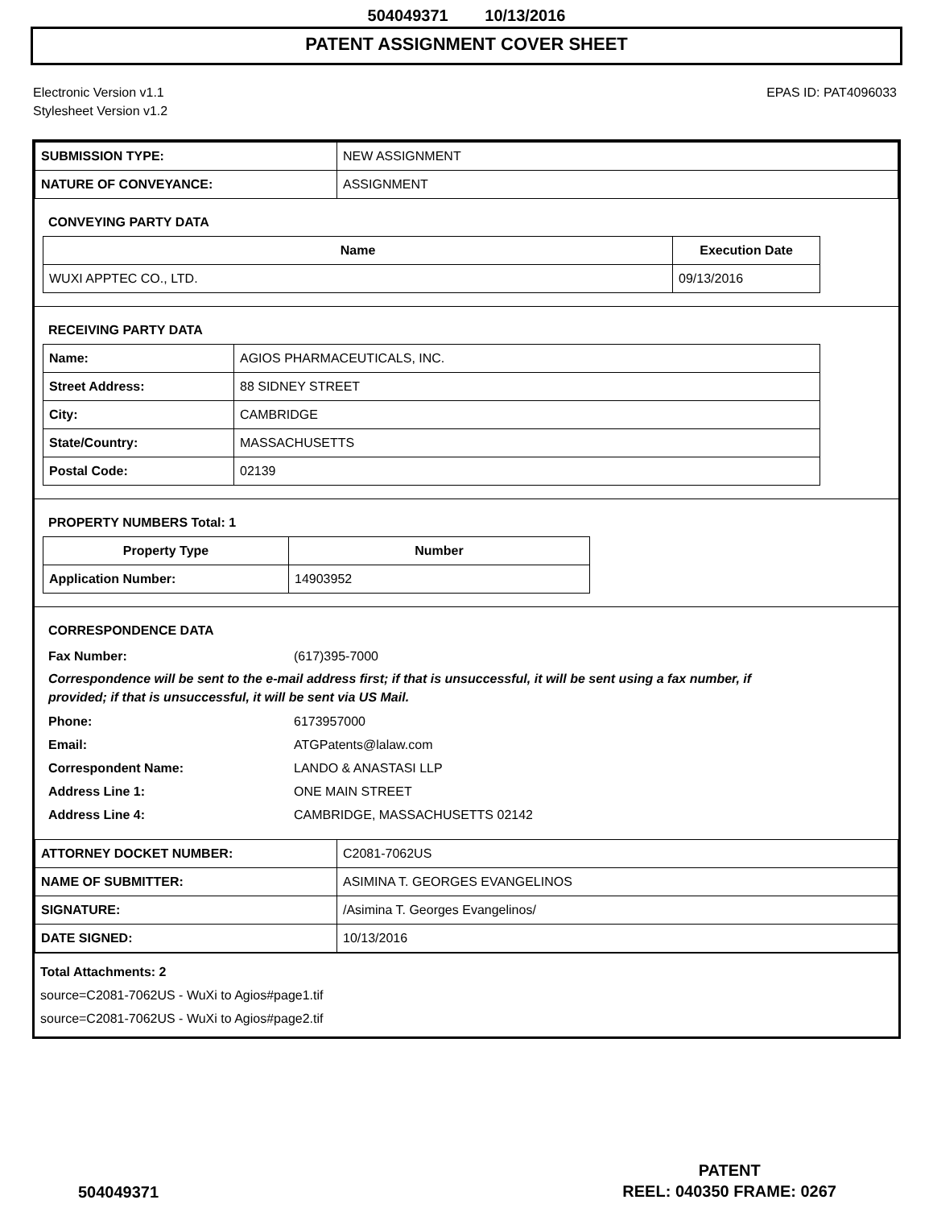504049371 10/13/2016
PATENT ASSIGNMENT COVER SHEET
Electronic Version v1.1
Stylesheet Version v1.2
EPAS ID: PAT4096033
| SUBMISSION TYPE: | NEW ASSIGNMENT |
| NATURE OF CONVEYANCE: | ASSIGNMENT |
CONVEYING PARTY DATA
| Name | Execution Date |
| --- | --- |
| WUXI APPTEC CO., LTD. | 09/13/2016 |
RECEIVING PARTY DATA
| Name: | AGIOS PHARMACEUTICALS, INC. |
| Street Address: | 88 SIDNEY STREET |
| City: | CAMBRIDGE |
| State/Country: | MASSACHUSETTS |
| Postal Code: | 02139 |
PROPERTY NUMBERS Total: 1
| Property Type | Number |
| --- | --- |
| Application Number: | 14903952 |
CORRESPONDENCE DATA
Fax Number: (617)395-7000
Correspondence will be sent to the e-mail address first; if that is unsuccessful, it will be sent using a fax number, if provided; if that is unsuccessful, it will be sent via US Mail.
Phone: 6173957000
Email: ATGPatents@lalaw.com
Correspondent Name: LANDO & ANASTASI LLP
Address Line 1: ONE MAIN STREET
Address Line 4: CAMBRIDGE, MASSACHUSETTS 02142
| ATTORNEY DOCKET NUMBER: | C2081-7062US |
| NAME OF SUBMITTER: | ASIMINA T. GEORGES EVANGELINOS |
| SIGNATURE: | /Asimina T. Georges Evangelinos/ |
| DATE SIGNED: | 10/13/2016 |
Total Attachments: 2
source=C2081-7062US - WuXi to Agios#page1.tif
source=C2081-7062US - WuXi to Agios#page2.tif
504049371
PATENT
REEL: 040350 FRAME: 0267